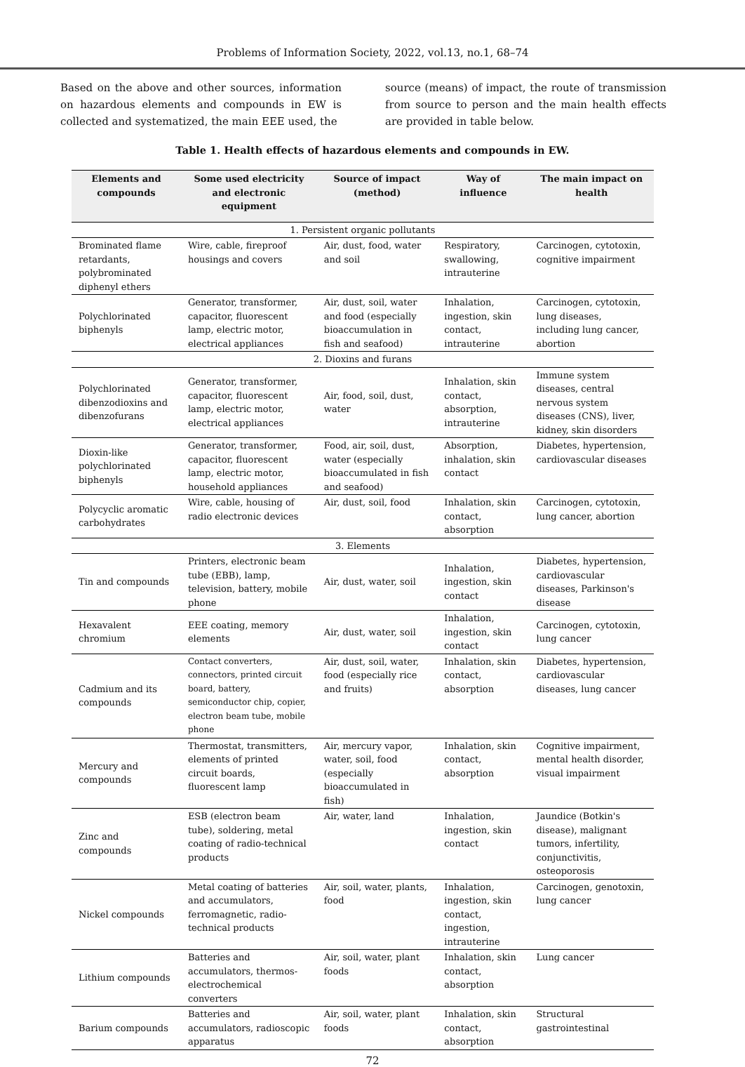Problems of Information Society, 2022, vol.13, no.1, 68–74
Based on the above and other sources, information on hazardous elements and compounds in EW is collected and systematized, the main EEE used, the
source (means) of impact, the route of transmission from source to person and the main health effects are provided in table below.
Table 1. Health effects of hazardous elements and compounds in EW.
| Elements and compounds | Some used electricity and electronic equipment | Source of impact (method) | Way of influence | The main impact on health |
| --- | --- | --- | --- | --- |
| 1. Persistent organic pollutants | | | | |
| Brominated flame retardants, polybrominated diphenyl ethers | Wire, cable, fireproof housings and covers | Air, dust, food, water and soil | Respiratory, swallowing, intrauterine | Carcinogen, cytotoxin, cognitive impairment |
| Polychlorinated biphenyls | Generator, transformer, capacitor, fluorescent lamp, electric motor, electrical appliances | Air, dust, soil, water and food (especially bioaccumulation in fish and seafood) | Inhalation, ingestion, skin contact, intrauterine | Carcinogen, cytotoxin, lung diseases, including lung cancer, abortion |
| 2. Dioxins and furans | | | | |
| Polychlorinated dibenzodioxins and dibenzofurans | Generator, transformer, capacitor, fluorescent lamp, electric motor, electrical appliances | Air, food, soil, dust, water | Inhalation, skin contact, absorption, intrauterine | Immune system diseases, central nervous system diseases (CNS), liver, kidney, skin disorders |
| Dioxin-like polychlorinated biphenyls | Generator, transformer, capacitor, fluorescent lamp, electric motor, household appliances | Food, air, soil, dust, water (especially bioaccumulated in fish and seafood) | Absorption, inhalation, skin contact | Diabetes, hypertension, cardiovascular diseases |
| Polycyclic aromatic carbohydrates | Wire, cable, housing of radio electronic devices | Air, dust, soil, food | Inhalation, skin contact, absorption | Carcinogen, cytotoxin, lung cancer, abortion |
| 3. Elements | | | | |
| Tin and compounds | Printers, electronic beam tube (EBB), lamp, television, battery, mobile phone | Air, dust, water, soil | Inhalation, ingestion, skin contact | Diabetes, hypertension, cardiovascular diseases, Parkinson's disease |
| Hexavalent chromium | EEE coating, memory elements | Air, dust, water, soil | Inhalation, ingestion, skin contact | Carcinogen, cytotoxin, lung cancer |
| Cadmium and its compounds | Contact converters, connectors, printed circuit board, battery, semiconductor chip, copier, electron beam tube, mobile phone | Air, dust, soil, water, food (especially rice and fruits) | Inhalation, skin contact, absorption | Diabetes, hypertension, cardiovascular diseases, lung cancer |
| Mercury and compounds | Thermostat, transmitters, elements of printed circuit boards, fluorescent lamp | Air, mercury vapor, water, soil, food (especially bioaccumulated in fish) | Inhalation, skin contact, absorption | Cognitive impairment, mental health disorder, visual impairment |
| Zinc and compounds | ESB (electron beam tube), soldering, metal coating of radio-technical products | Air, water, land | Inhalation, ingestion, skin contact | Jaundice (Botkin's disease), malignant tumors, infertility, conjunctivitis, osteoporosis |
| Nickel compounds | Metal coating of batteries and accumulators, ferromagnetic, radio-technical products | Air, soil, water, plants, food | Inhalation, ingestion, skin contact, ingestion, intrauterine | Carcinogen, genotoxin, lung cancer |
| Lithium compounds | Batteries and accumulators, thermos-electrochemical converters | Air, soil, water, plant foods | Inhalation, skin contact, absorption | Lung cancer |
| Barium compounds | Batteries and accumulators, radioscopic apparatus | Air, soil, water, plant foods | Inhalation, skin contact, absorption | Structural gastrointestinal |
72